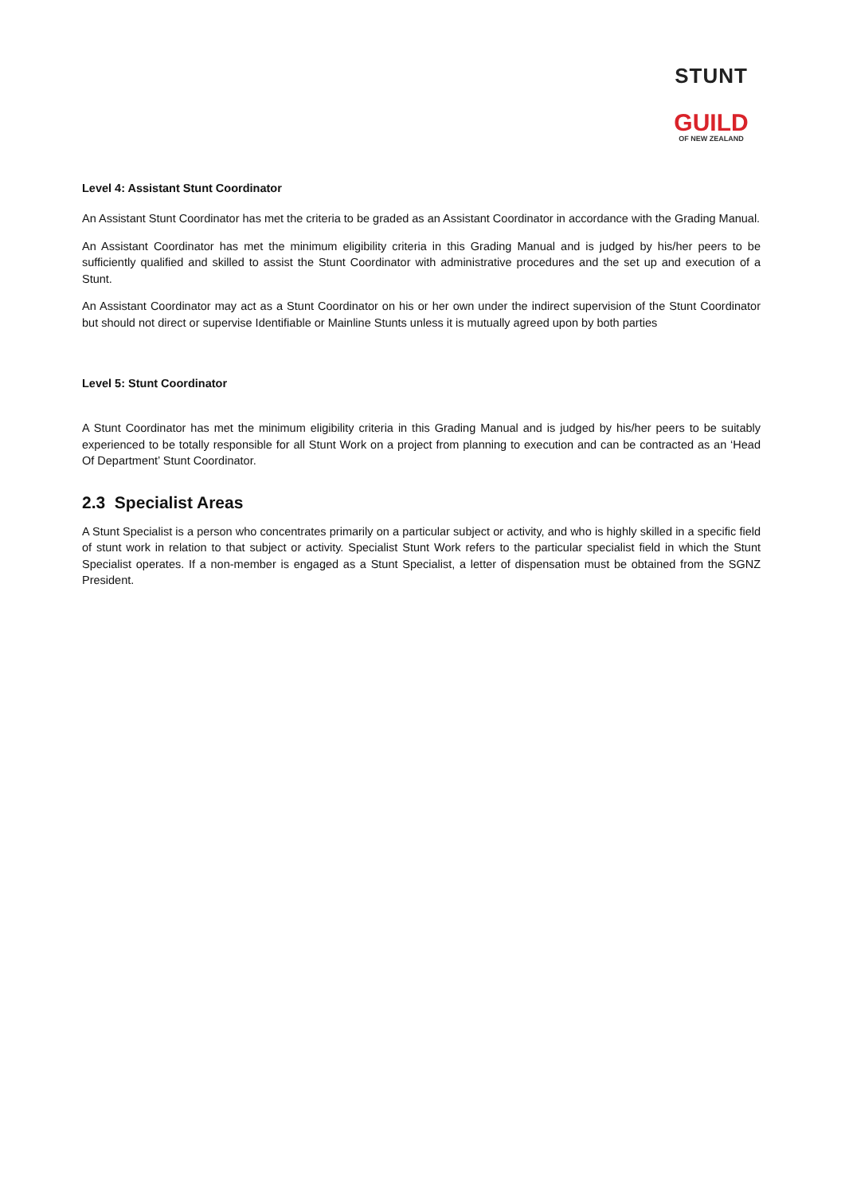STUNT
GUILD
OF NEW ZEALAND
Level 4: Assistant Stunt Coordinator
An Assistant Stunt Coordinator has met the criteria to be graded as an Assistant Coordinator in accordance with the Grading Manual.
An Assistant Coordinator has met the minimum eligibility criteria in this Grading Manual and is judged by his/her peers to be sufficiently qualified and skilled to assist the Stunt Coordinator with administrative procedures and the set up and execution of a Stunt.
An Assistant Coordinator may act as a Stunt Coordinator on his or her own under the indirect supervision of the Stunt Coordinator but should not direct or supervise Identifiable or Mainline Stunts unless it is mutually agreed upon by both parties
Level 5: Stunt Coordinator
A Stunt Coordinator has met the minimum eligibility criteria in this Grading Manual and is judged by his/her peers to be suitably experienced to be totally responsible for all Stunt Work on a project from planning to execution and can be contracted as an ‘Head Of Department’ Stunt Coordinator.
2.3 Specialist Areas
A Stunt Specialist is a person who concentrates primarily on a particular subject or activity, and who is highly skilled in a specific field of stunt work in relation to that subject or activity. Specialist Stunt Work refers to the particular specialist field in which the Stunt Specialist operates. If a non-member is engaged as a Stunt Specialist, a letter of dispensation must be obtained from the SGNZ President.